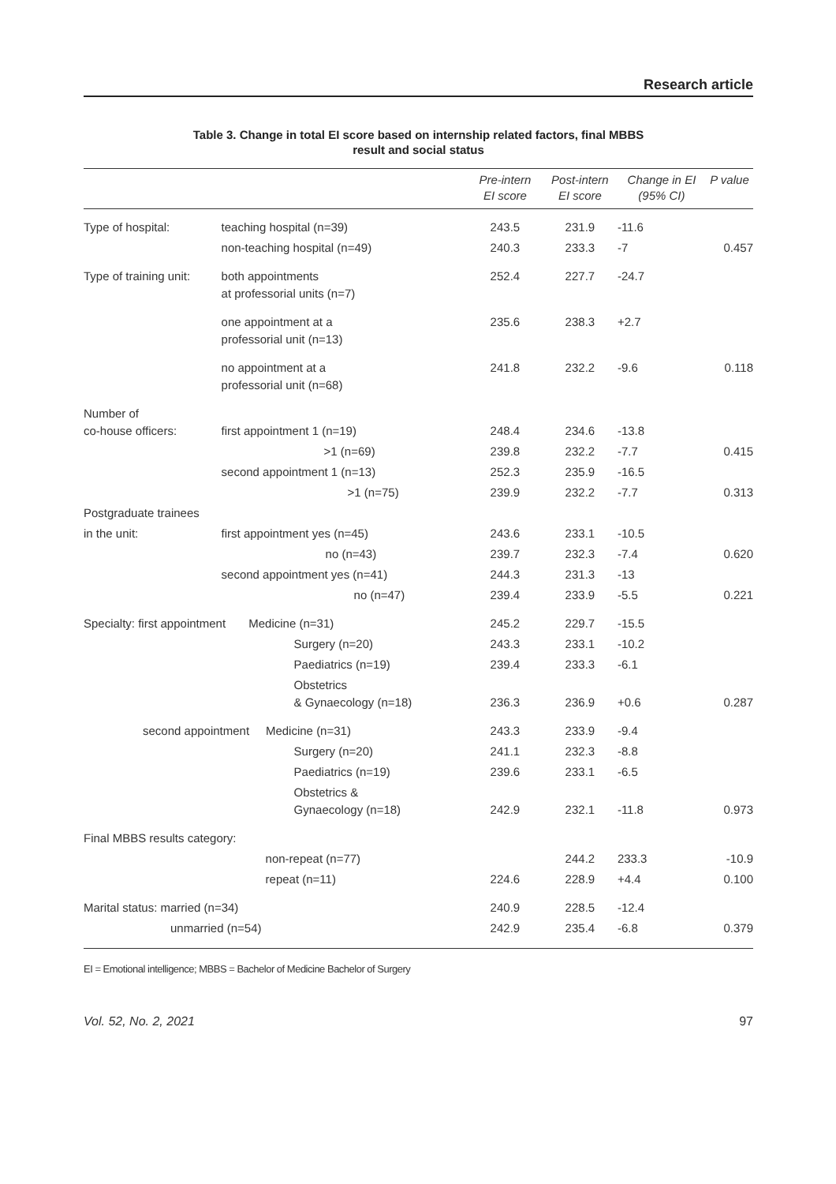Research article
Table 3. Change in total EI score based on internship related factors, final MBBS
result and social status
| | | Pre-intern EI score | Post-intern EI score | Change in EI (95% CI) | P value |
| --- | --- | --- | --- | --- | --- |
| Type of hospital: | teaching hospital (n=39) | 243.5 | 231.9 | -11.6 | |
| | non-teaching hospital (n=49) | 240.3 | 233.3 | -7 | 0.457 |
| Type of training unit: | both appointments at professorial units (n=7) | 252.4 | 227.7 | -24.7 | |
| | one appointment at a professorial unit (n=13) | 235.6 | 238.3 | +2.7 | |
| | no appointment at a professorial unit (n=68) | 241.8 | 232.2 | -9.6 | 0.118 |
| Number of co-house officers: | first appointment 1 (n=19) | 248.4 | 234.6 | -13.8 | |
| | >1 (n=69) | 239.8 | 232.2 | -7.7 | 0.415 |
| | second appointment 1 (n=13) | 252.3 | 235.9 | -16.5 | |
| | >1 (n=75) | 239.9 | 232.2 | -7.7 | 0.313 |
| Postgraduate trainees | | | | | |
| in the unit: | first appointment yes (n=45) | 243.6 | 233.1 | -10.5 | |
| | no (n=43) | 239.7 | 232.3 | -7.4 | 0.620 |
| | second appointment yes (n=41) | 244.3 | 231.3 | -13 | |
| | no (n=47) | 239.4 | 233.9 | -5.5 | 0.221 |
| Specialty: first appointment Medicine (n=31) | | 245.2 | 229.7 | -15.5 | |
| | Surgery (n=20) | 243.3 | 233.1 | -10.2 | |
| | Paediatrics (n=19) | 239.4 | 233.3 | -6.1 | |
| | Obstetrics & Gynaecology (n=18) | 236.3 | 236.9 | +0.6 | 0.287 |
| second appointment Medicine (n=31) | | 243.3 | 233.9 | -9.4 | |
| | Surgery (n=20) | 241.1 | 232.3 | -8.8 | |
| | Paediatrics (n=19) | 239.6 | 233.1 | -6.5 | |
| | Obstetrics & Gynaecology (n=18) | 242.9 | 232.1 | -11.8 | 0.973 |
| Final MBBS results category: | | | | | |
| | non-repeat (n=77) | | 244.2 | 233.3 | -10.9 |
| | repeat (n=11) | 224.6 | 228.9 | +4.4 | 0.100 |
| Marital status: married (n=34) | | 240.9 | 228.5 | -12.4 | |
| unmarried (n=54) | | 242.9 | 235.4 | -6.8 | 0.379 |
EI = Emotional intelligence; MBBS = Bachelor of Medicine Bachelor of Surgery
Vol. 52, No. 2, 2021 97